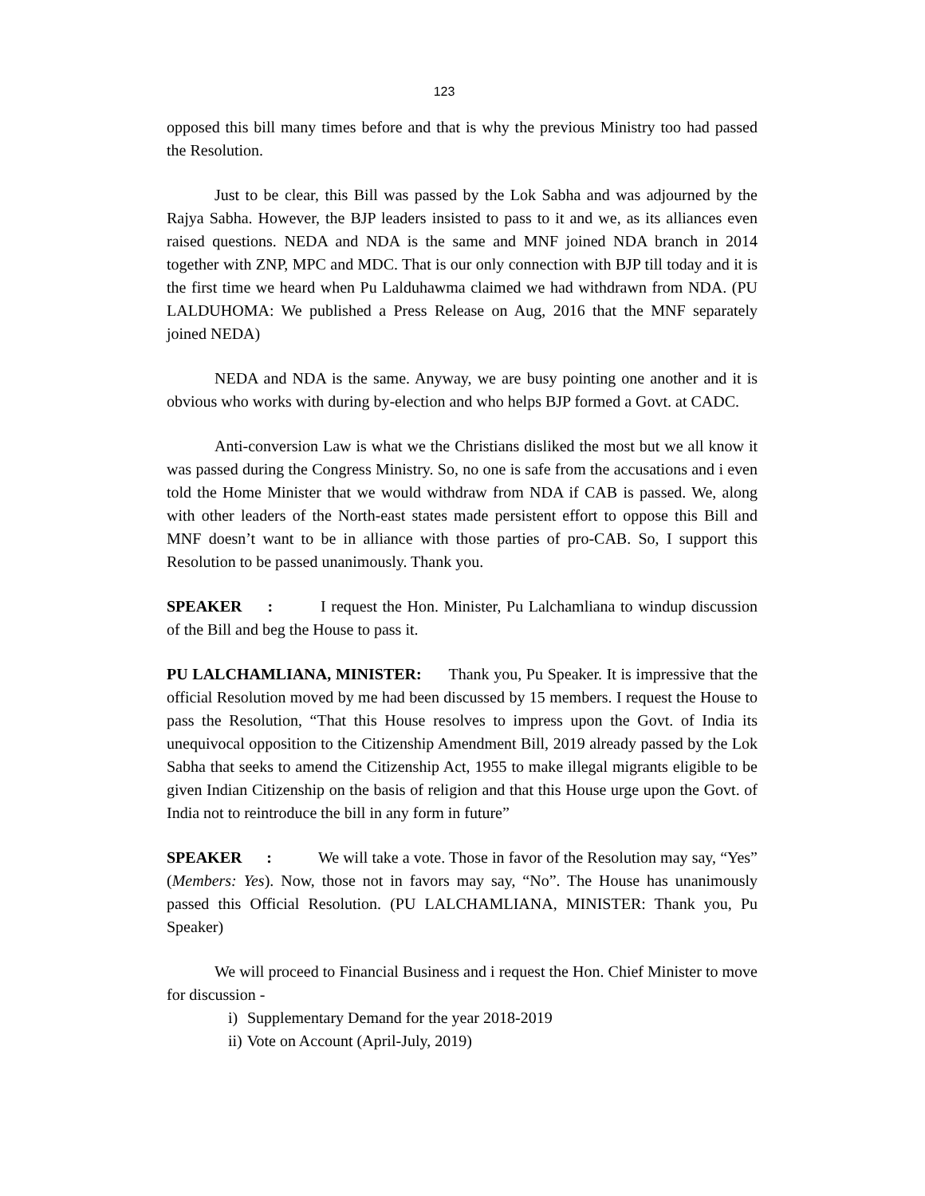123
opposed this bill many times before and that is why the previous Ministry too had passed the Resolution.
Just to be clear, this Bill was passed by the Lok Sabha and was adjourned by the Rajya Sabha. However, the BJP leaders insisted to pass to it and we, as its alliances even raised questions. NEDA and NDA is the same and MNF joined NDA branch in 2014 together with ZNP, MPC and MDC. That is our only connection with BJP till today and it is the first time we heard when Pu Lalduhawma claimed we had withdrawn from NDA. (PU LALDUHOMA: We published a Press Release on Aug, 2016 that the MNF separately joined NEDA)
NEDA and NDA is the same. Anyway, we are busy pointing one another and it is obvious who works with during by-election and who helps BJP formed a Govt. at CADC.
Anti-conversion Law is what we the Christians disliked the most but we all know it was passed during the Congress Ministry. So, no one is safe from the accusations and i even told the Home Minister that we would withdraw from NDA if CAB is passed. We, along with other leaders of the North-east states made persistent effort to oppose this Bill and MNF doesn’t want to be in alliance with those parties of pro-CAB. So, I support this Resolution to be passed unanimously. Thank you.
SPEAKER : I request the Hon. Minister, Pu Lalchamliana to windup discussion of the Bill and beg the House to pass it.
PU LALCHAMLIANA, MINISTER: Thank you, Pu Speaker. It is impressive that the official Resolution moved by me had been discussed by 15 members. I request the House to pass the Resolution, “That this House resolves to impress upon the Govt. of India its unequivocal opposition to the Citizenship Amendment Bill, 2019 already passed by the Lok Sabha that seeks to amend the Citizenship Act, 1955 to make illegal migrants eligible to be given Indian Citizenship on the basis of religion and that this House urge upon the Govt. of India not to reintroduce the bill in any form in future”
SPEAKER : We will take a vote. Those in favor of the Resolution may say, “Yes” (Members: Yes). Now, those not in favors may say, “No”. The House has unanimously passed this Official Resolution. (PU LALCHAMLIANA, MINISTER: Thank you, Pu Speaker)
We will proceed to Financial Business and i request the Hon. Chief Minister to move for discussion -
i) Supplementary Demand for the year 2018-2019
ii) Vote on Account (April-July, 2019)